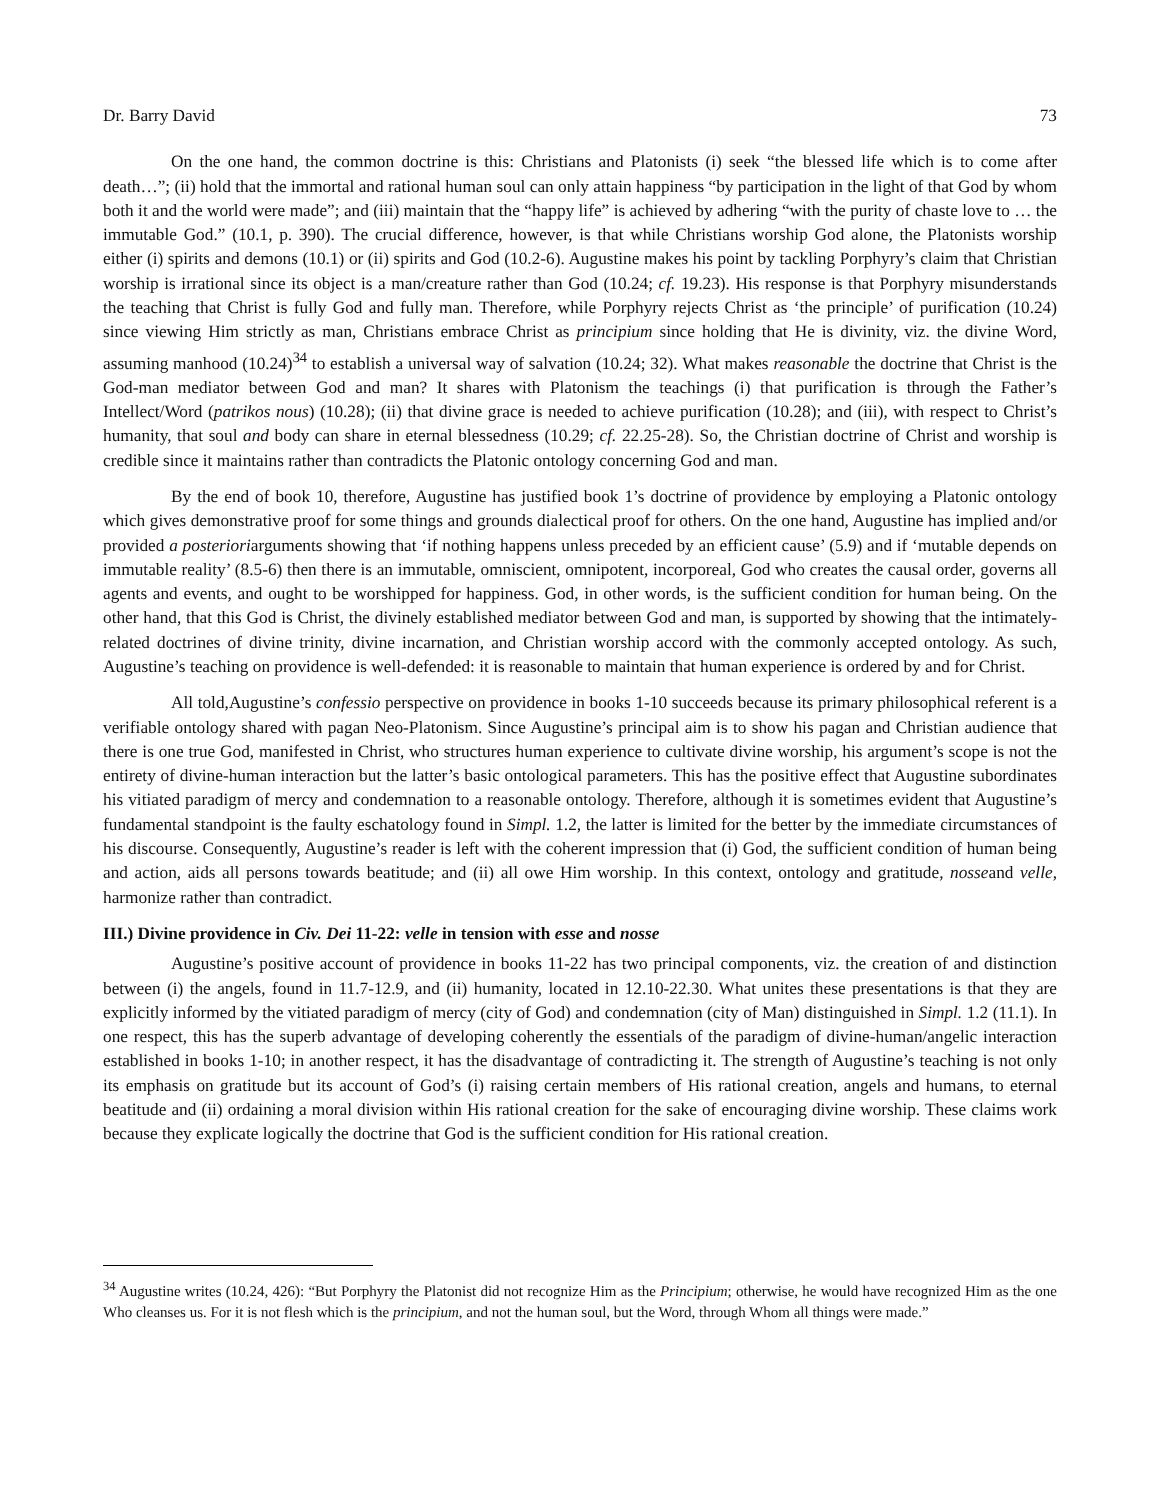Dr. Barry David 73
On the one hand, the common doctrine is this: Christians and Platonists (i) seek “the blessed life which is to come after death…”; (ii) hold that the immortal and rational human soul can only attain happiness “by participation in the light of that God by whom both it and the world were made”; and (iii) maintain that the “happy life” is achieved by adhering “with the purity of chaste love to … the immutable God.” (10.1, p. 390). The crucial difference, however, is that while Christians worship God alone, the Platonists worship either (i) spirits and demons (10.1) or (ii) spirits and God (10.2-6). Augustine makes his point by tackling Porphyry’s claim that Christian worship is irrational since its object is a man/creature rather than God (10.24; cf. 19.23). His response is that Porphyry misunderstands the teaching that Christ is fully God and fully man. Therefore, while Porphyry rejects Christ as ‘the principle’ of purification (10.24) since viewing Him strictly as man, Christians embrace Christ as principium since holding that He is divinity, viz. the divine Word, assuming manhood (10.24)<sup>34</sup> to establish a universal way of salvation (10.24; 32). What makes reasonable the doctrine that Christ is the God-man mediator between God and man? It shares with Platonism the teachings (i) that purification is through the Father’s Intellect/Word (patrikos nous) (10.28); (ii) that divine grace is needed to achieve purification (10.28); and (iii), with respect to Christ’s humanity, that soul and body can share in eternal blessedness (10.29; cf. 22.25-28). So, the Christian doctrine of Christ and worship is credible since it maintains rather than contradicts the Platonic ontology concerning God and man.
By the end of book 10, therefore, Augustine has justified book 1’s doctrine of providence by employing a Platonic ontology which gives demonstrative proof for some things and grounds dialectical proof for others. On the one hand, Augustine has implied and/or provided a posterioriarguments showing that ‘if nothing happens unless preceded by an efficient cause’ (5.9) and if ‘mutable depends on immutable reality’ (8.5-6) then there is an immutable, omniscient, omnipotent, incorporeal, God who creates the causal order, governs all agents and events, and ought to be worshipped for happiness. God, in other words, is the sufficient condition for human being. On the other hand, that this God is Christ, the divinely established mediator between God and man, is supported by showing that the intimately-related doctrines of divine trinity, divine incarnation, and Christian worship accord with the commonly accepted ontology. As such, Augustine’s teaching on providence is well-defended: it is reasonable to maintain that human experience is ordered by and for Christ.
All told,Augustine’s confessio perspective on providence in books 1-10 succeeds because its primary philosophical referent is a verifiable ontology shared with pagan Neo-Platonism. Since Augustine’s principal aim is to show his pagan and Christian audience that there is one true God, manifested in Christ, who structures human experience to cultivate divine worship, his argument’s scope is not the entirety of divine-human interaction but the latter’s basic ontological parameters. This has the positive effect that Augustine subordinates his vitiated paradigm of mercy and condemnation to a reasonable ontology. Therefore, although it is sometimes evident that Augustine’s fundamental standpoint is the faulty eschatology found in Simpl. 1.2, the latter is limited for the better by the immediate circumstances of his discourse. Consequently, Augustine’s reader is left with the coherent impression that (i) God, the sufficient condition of human being and action, aids all persons towards beatitude; and (ii) all owe Him worship. In this context, ontology and gratitude, nosseand velle, harmonize rather than contradict.
III.) Divine providence in Civ. Dei 11-22: velle in tension with esse and nosse
Augustine’s positive account of providence in books 11-22 has two principal components, viz. the creation of and distinction between (i) the angels, found in 11.7-12.9, and (ii) humanity, located in 12.10-22.30. What unites these presentations is that they are explicitly informed by the vitiated paradigm of mercy (city of God) and condemnation (city of Man) distinguished in Simpl. 1.2 (11.1). In one respect, this has the superb advantage of developing coherently the essentials of the paradigm of divine-human/angelic interaction established in books 1-10; in another respect, it has the disadvantage of contradicting it. The strength of Augustine’s teaching is not only its emphasis on gratitude but its account of God’s (i) raising certain members of His rational creation, angels and humans, to eternal beatitude and (ii) ordaining a moral division within His rational creation for the sake of encouraging divine worship. These claims work because they explicate logically the doctrine that God is the sufficient condition for His rational creation.
<sup>34</sup> Augustine writes (10.24, 426): “But Porphyry the Platonist did not recognize Him as the Principium; otherwise, he would have recognized Him as the one Who cleanses us. For it is not flesh which is the principium, and not the human soul, but the Word, through Whom all things were made.”